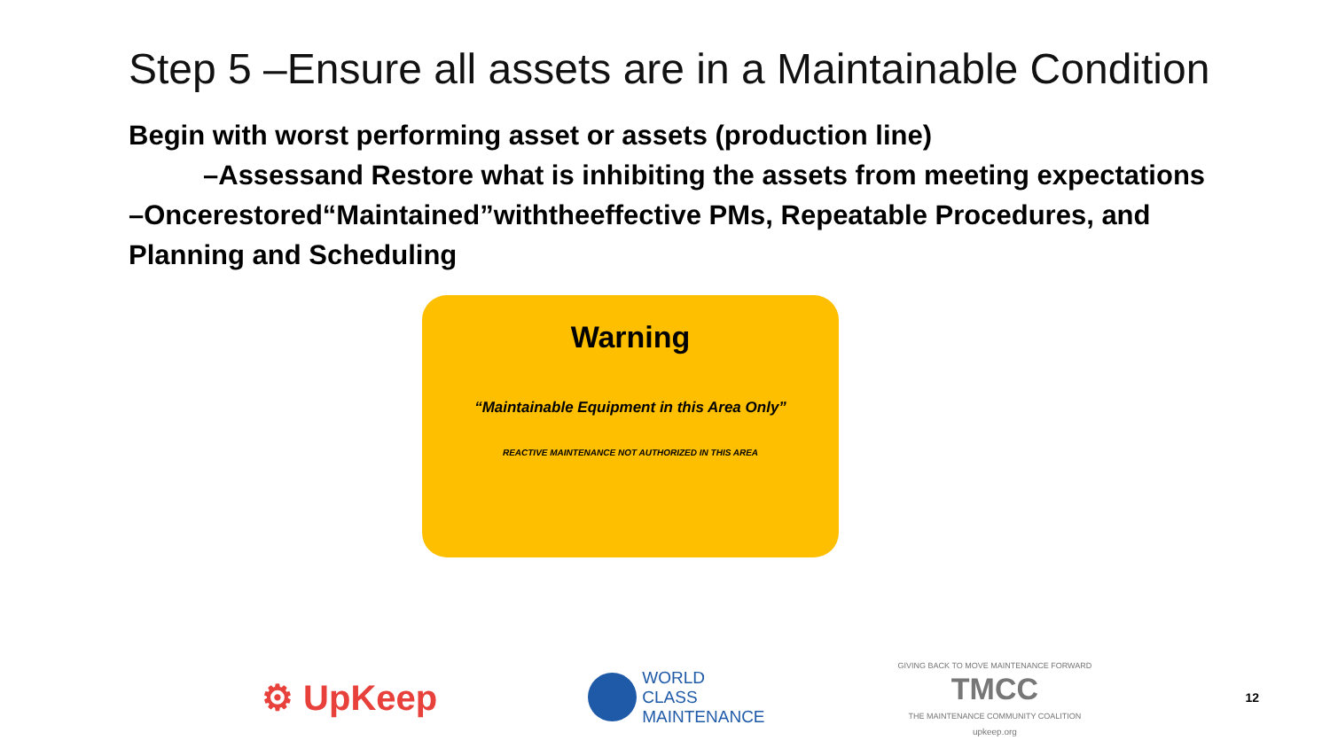Step 5 –Ensure all assets are in a Maintainable Condition
Begin with worst performing asset or assets (production line)
–Assessand Restore what is inhibiting the assets from meeting expectations
–Oncerestored“Maintained”withtheeffective PMs, Repeatable Procedures, and Planning and Scheduling
Warning
“Maintainable Equipment in this Area Only”
REACTIVE MAINTENANCE NOT AUTHORIZED IN THIS AREA
⚙ UpKeep
WORLD
CLASS
MAINTENANCE
GIVING BACK TO MOVE MAINTENANCE FORWARD
TMCC
THE MAINTENANCE COMMUNITY COALITION
upkeep.org
12